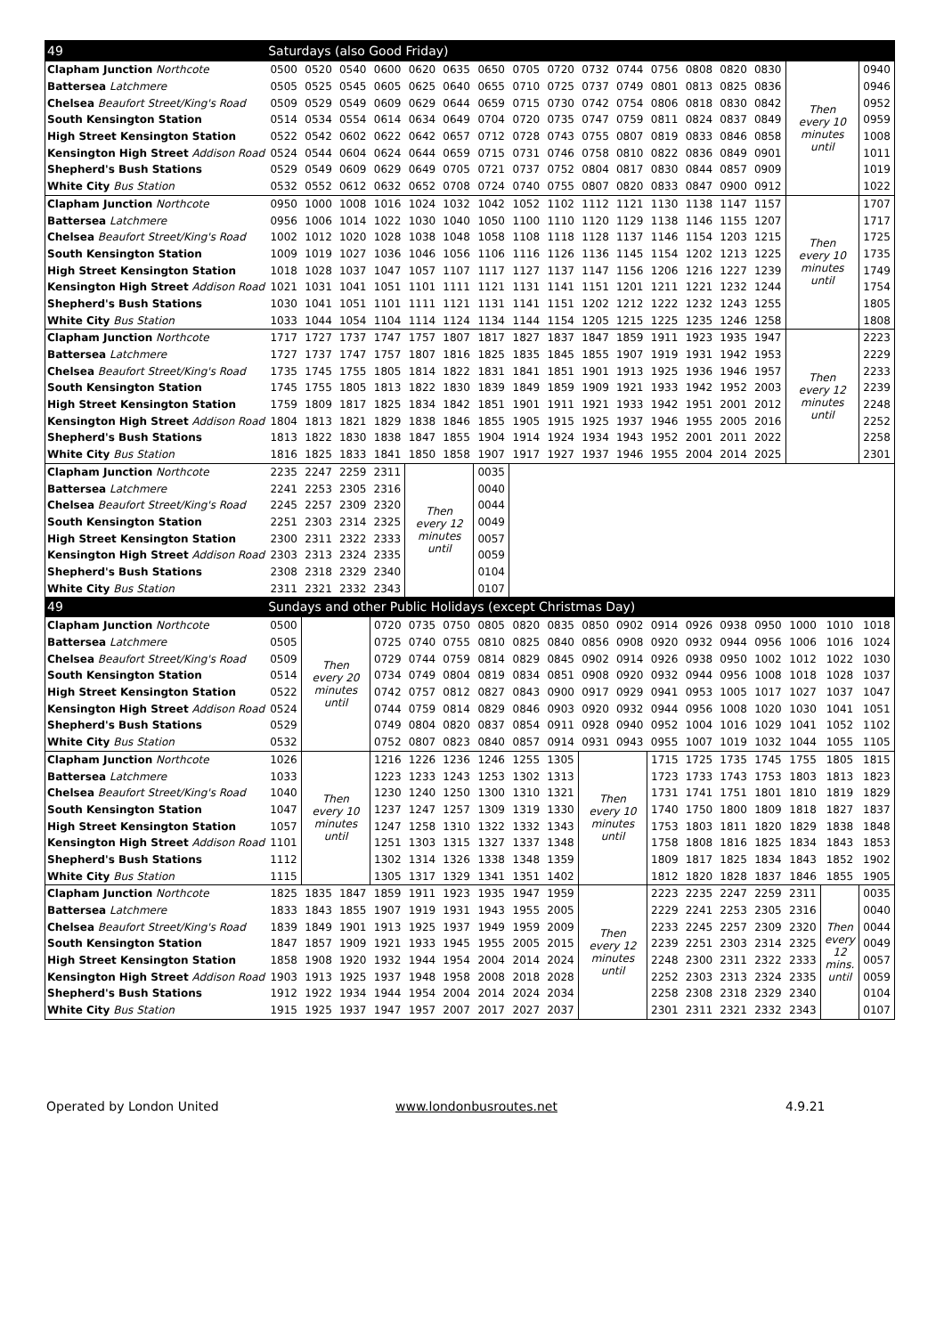| 49 | Saturdays (also Good Friday) | | | | | | | | | | | | | | | | | |
| --- | --- | --- | --- | --- | --- | --- | --- | --- | --- | --- | --- | --- | --- | --- | --- | --- | --- | --- |
| Clapham Junction Northcote | 0500 | 0520 | 0540 | 0600 | 0620 | 0635 | 0650 | 0705 | 0720 | 0732 | 0744 | 0756 | 0808 | 0820 | 0830 | Then every 10 minutes until | | 0940 |
| Battersea Latchmere | 0505 | 0525 | 0545 | 0605 | 0625 | 0640 | 0655 | 0710 | 0725 | 0737 | 0749 | 0801 | 0813 | 0825 | 0836 | | | 0946 |
| Chelsea Beaufort Street/King's Road | 0509 | 0529 | 0549 | 0609 | 0629 | 0644 | 0659 | 0715 | 0730 | 0742 | 0754 | 0806 | 0818 | 0830 | 0842 | | | 0952 |
| South Kensington Station | 0514 | 0534 | 0554 | 0614 | 0634 | 0649 | 0704 | 0720 | 0735 | 0747 | 0759 | 0811 | 0824 | 0837 | 0849 | | | 0959 |
| High Street Kensington Station | 0522 | 0542 | 0602 | 0622 | 0642 | 0657 | 0712 | 0728 | 0743 | 0755 | 0807 | 0819 | 0833 | 0846 | 0858 | | | 1008 |
| Kensington High Street Addison Road | 0524 | 0544 | 0604 | 0624 | 0644 | 0659 | 0715 | 0731 | 0746 | 0758 | 0810 | 0822 | 0836 | 0849 | 0901 | | | 1011 |
| Shepherd's Bush Stations | 0529 | 0549 | 0609 | 0629 | 0649 | 0705 | 0721 | 0737 | 0752 | 0804 | 0817 | 0830 | 0844 | 0857 | 0909 | | | 1019 |
| White City Bus Station | 0532 | 0552 | 0612 | 0632 | 0652 | 0708 | 0724 | 0740 | 0755 | 0807 | 0820 | 0833 | 0847 | 0900 | 0912 | | | 1022 |
| Clapham Junction Northcote | 0950 | 1000 | 1008 | 1016 | 1024 | 1032 | 1042 | 1052 | 1102 | 1112 | 1121 | 1130 | 1138 | 1147 | 1157 | Then every 10 minutes until | | 1707 |
| Battersea Latchmere | 0956 | 1006 | 1014 | 1022 | 1030 | 1040 | 1050 | 1100 | 1110 | 1120 | 1129 | 1138 | 1146 | 1155 | 1207 | | | 1717 |
| Chelsea Beaufort Street/King's Road | 1002 | 1012 | 1020 | 1028 | 1038 | 1048 | 1058 | 1108 | 1118 | 1128 | 1137 | 1146 | 1154 | 1203 | 1215 | | | 1725 |
| South Kensington Station | 1009 | 1019 | 1027 | 1036 | 1046 | 1056 | 1106 | 1116 | 1126 | 1136 | 1145 | 1154 | 1202 | 1213 | 1225 | | | 1735 |
| High Street Kensington Station | 1018 | 1028 | 1037 | 1047 | 1057 | 1107 | 1117 | 1127 | 1137 | 1147 | 1156 | 1206 | 1216 | 1227 | 1239 | | | 1749 |
| Kensington High Street Addison Road | 1021 | 1031 | 1041 | 1051 | 1101 | 1111 | 1121 | 1131 | 1141 | 1151 | 1201 | 1211 | 1221 | 1232 | 1244 | | | 1754 |
| Shepherd's Bush Stations | 1030 | 1041 | 1051 | 1101 | 1111 | 1121 | 1131 | 1141 | 1151 | 1202 | 1212 | 1222 | 1232 | 1243 | 1255 | | | 1805 |
| White City Bus Station | 1033 | 1044 | 1054 | 1104 | 1114 | 1124 | 1134 | 1144 | 1154 | 1205 | 1215 | 1225 | 1235 | 1246 | 1258 | | | 1808 |
| Clapham Junction Northcote | 1717 | 1727 | 1737 | 1747 | 1757 | 1807 | 1817 | 1827 | 1837 | 1847 | 1859 | 1911 | 1923 | 1935 | 1947 | Then every 12 minutes until | | 2223 |
| Battersea Latchmere | 1727 | 1737 | 1747 | 1757 | 1807 | 1816 | 1825 | 1835 | 1845 | 1855 | 1907 | 1919 | 1931 | 1942 | 1953 | | | 2229 |
| Chelsea Beaufort Street/King's Road | 1735 | 1745 | 1755 | 1805 | 1814 | 1822 | 1831 | 1841 | 1851 | 1901 | 1913 | 1925 | 1936 | 1946 | 1957 | | | 2233 |
| South Kensington Station | 1745 | 1755 | 1805 | 1813 | 1822 | 1830 | 1839 | 1849 | 1859 | 1909 | 1921 | 1933 | 1942 | 1952 | 2003 | | | 2239 |
| High Street Kensington Station | 1759 | 1809 | 1817 | 1825 | 1834 | 1842 | 1851 | 1901 | 1911 | 1921 | 1933 | 1942 | 1951 | 2001 | 2012 | | | 2248 |
| Kensington High Street Addison Road | 1804 | 1813 | 1821 | 1829 | 1838 | 1846 | 1855 | 1905 | 1915 | 1925 | 1937 | 1946 | 1955 | 2005 | 2016 | | | 2252 |
| Shepherd's Bush Stations | 1813 | 1822 | 1830 | 1838 | 1847 | 1855 | 1904 | 1914 | 1924 | 1934 | 1943 | 1952 | 2001 | 2011 | 2022 | | | 2258 |
| White City Bus Station | 1816 | 1825 | 1833 | 1841 | 1850 | 1858 | 1907 | 1917 | 1927 | 1937 | 1946 | 1955 | 2004 | 2014 | 2025 | | | 2301 |
| Clapham Junction Northcote | 2235 | 2247 | 2259 | 2311 | Then every 12 minutes until | | 0035 | | | | | | | | | | | |
| Battersea Latchmere | 2241 | 2253 | 2305 | 2316 | | | 0040 | | | | | | | | | | | |
| Chelsea Beaufort Street/King's Road | 2245 | 2257 | 2309 | 2320 | | | 0044 | | | | | | | | | | | |
| South Kensington Station | 2251 | 2303 | 2314 | 2325 | | | 0049 | | | | | | | | | | | |
| High Street Kensington Station | 2300 | 2311 | 2322 | 2333 | | | 0057 | | | | | | | | | | | |
| Kensington High Street Addison Road | 2303 | 2313 | 2324 | 2335 | | | 0059 | | | | | | | | | | | |
| Shepherd's Bush Stations | 2308 | 2318 | 2329 | 2340 | | | 0104 | | | | | | | | | | | |
| White City Bus Station | 2311 | 2321 | 2332 | 2343 | | | 0107 | | | | | | | | | | | |
| 49 | Sundays and other Public Holidays (except Christmas Day) | | | | | | | | | | | | | | | | | |
| Clapham Junction Northcote | 0500 | Then every 20 minutes until | | 0720 | 0735 | 0750 | 0805 | 0820 | 0835 | 0850 | 0902 | 0914 | 0926 | 0938 | 0950 | 1000 | 1010 | 1018 |
| Battersea Latchmere | 0505 | | | 0725 | 0740 | 0755 | 0810 | 0825 | 0840 | 0856 | 0908 | 0920 | 0932 | 0944 | 0956 | 1006 | 1016 | 1024 |
| Chelsea Beaufort Street/King's Road | 0509 | | | 0729 | 0744 | 0759 | 0814 | 0829 | 0845 | 0902 | 0914 | 0926 | 0938 | 0950 | 1002 | 1012 | 1022 | 1030 |
| South Kensington Station | 0514 | | | 0734 | 0749 | 0804 | 0819 | 0834 | 0851 | 0908 | 0920 | 0932 | 0944 | 0956 | 1008 | 1018 | 1028 | 1037 |
| High Street Kensington Station | 0522 | | | 0742 | 0757 | 0812 | 0827 | 0843 | 0900 | 0917 | 0929 | 0941 | 0953 | 1005 | 1017 | 1027 | 1037 | 1047 |
| Kensington High Street Addison Road | 0524 | | | 0744 | 0759 | 0814 | 0829 | 0846 | 0903 | 0920 | 0932 | 0944 | 0956 | 1008 | 1020 | 1030 | 1041 | 1051 |
| Shepherd's Bush Stations | 0529 | | | 0749 | 0804 | 0820 | 0837 | 0854 | 0911 | 0928 | 0940 | 0952 | 1004 | 1016 | 1029 | 1041 | 1052 | 1102 |
| White City Bus Station | 0532 | | | 0752 | 0807 | 0823 | 0840 | 0857 | 0914 | 0931 | 0943 | 0955 | 1007 | 1019 | 1032 | 1044 | 1055 | 1105 |
| Clapham Junction Northcote | 1026 | Then every 10 minutes until | | 1216 | 1226 | 1236 | 1246 | 1255 | 1305 | Then every 10 minutes until | | 1715 | 1725 | 1735 | 1745 | 1755 | 1805 | 1815 |
| Battersea Latchmere | 1033 | | | 1223 | 1233 | 1243 | 1253 | 1302 | 1313 | | | 1723 | 1733 | 1743 | 1753 | 1803 | 1813 | 1823 |
| Chelsea Beaufort Street/King's Road | 1040 | | | 1230 | 1240 | 1250 | 1300 | 1310 | 1321 | | | 1731 | 1741 | 1751 | 1801 | 1810 | 1819 | 1829 |
| South Kensington Station | 1047 | | | 1237 | 1247 | 1257 | 1309 | 1319 | 1330 | | | 1740 | 1750 | 1800 | 1809 | 1818 | 1827 | 1837 |
| High Street Kensington Station | 1057 | | | 1247 | 1258 | 1310 | 1322 | 1332 | 1343 | | | 1753 | 1803 | 1811 | 1820 | 1829 | 1838 | 1848 |
| Kensington High Street Addison Road | 1101 | | | 1251 | 1303 | 1315 | 1327 | 1337 | 1348 | | | 1758 | 1808 | 1816 | 1825 | 1834 | 1843 | 1853 |
| Shepherd's Bush Stations | 1112 | | | 1302 | 1314 | 1326 | 1338 | 1348 | 1359 | | | 1809 | 1817 | 1825 | 1834 | 1843 | 1852 | 1902 |
| White City Bus Station | 1115 | | | 1305 | 1317 | 1329 | 1341 | 1351 | 1402 | | | 1812 | 1820 | 1828 | 1837 | 1846 | 1855 | 1905 |
| Clapham Junction Northcote | 1825 | 1835 | 1847 | 1859 | 1911 | 1923 | 1935 | 1947 | 1959 | Then every 12 minutes until | | 2223 | 2235 | 2247 | 2259 | 2311 | Then every 12 mins. until | 0035 |
| Battersea Latchmere | 1833 | 1843 | 1855 | 1907 | 1919 | 1931 | 1943 | 1955 | 2005 | | | 2229 | 2241 | 2253 | 2305 | 2316 | | 0040 |
| Chelsea Beaufort Street/King's Road | 1839 | 1849 | 1901 | 1913 | 1925 | 1937 | 1949 | 1959 | 2009 | | | 2233 | 2245 | 2257 | 2309 | 2320 | | 0044 |
| South Kensington Station | 1847 | 1857 | 1909 | 1921 | 1933 | 1945 | 1955 | 2005 | 2015 | | | 2239 | 2251 | 2303 | 2314 | 2325 | | 0049 |
| High Street Kensington Station | 1858 | 1908 | 1920 | 1932 | 1944 | 1954 | 2004 | 2014 | 2024 | | | 2248 | 2300 | 2311 | 2322 | 2333 | | 0057 |
| Kensington High Street Addison Road | 1903 | 1913 | 1925 | 1937 | 1948 | 1958 | 2008 | 2018 | 2028 | | | 2252 | 2303 | 2313 | 2324 | 2335 | | 0059 |
| Shepherd's Bush Stations | 1912 | 1922 | 1934 | 1944 | 1954 | 2004 | 2014 | 2024 | 2034 | | | 2258 | 2308 | 2318 | 2329 | 2340 | | 0104 |
| White City Bus Station | 1915 | 1925 | 1937 | 1947 | 1957 | 2007 | 2017 | 2027 | 2037 | | | 2301 | 2311 | 2321 | 2332 | 2343 | | 0107 |
Operated by London United www.londonbusroutes.net 4.9.21